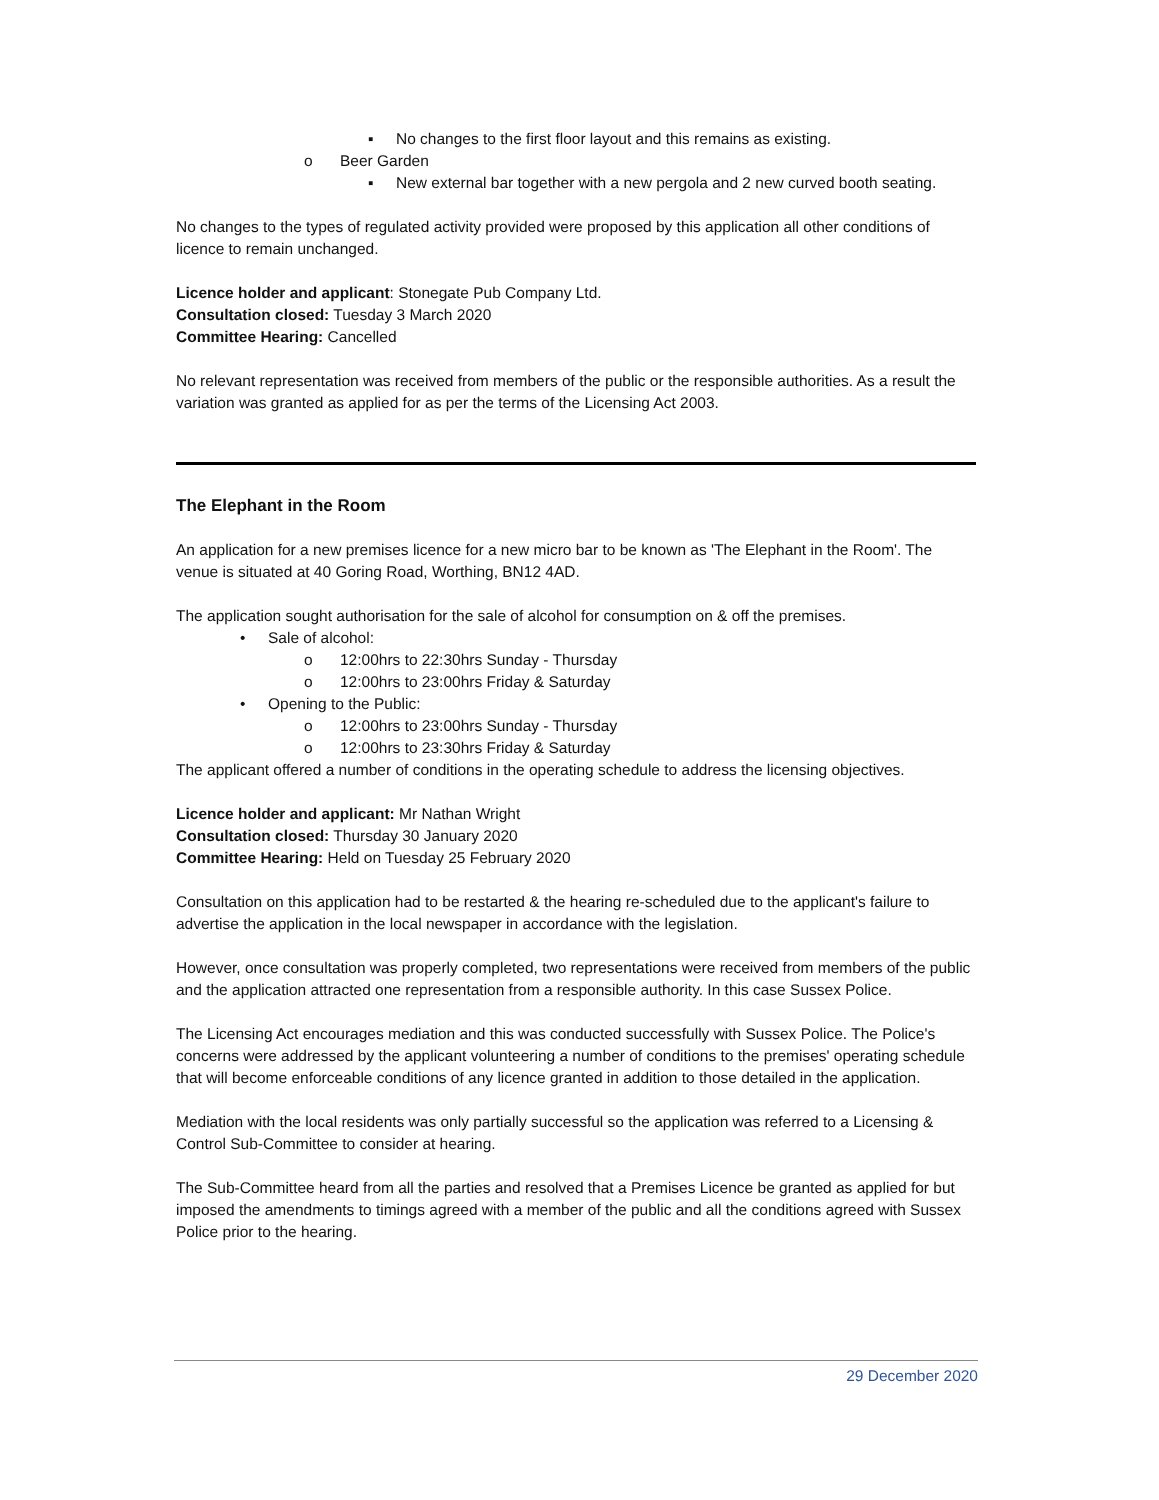▪ No changes to the first floor layout and this remains as existing.
o Beer Garden
▪ New external bar together with a new pergola and 2 new curved booth seating.
No changes to the types of regulated activity provided were proposed by this application all other conditions of licence to remain unchanged.
Licence holder and applicant: Stonegate Pub Company Ltd.
Consultation closed: Tuesday 3 March 2020
Committee Hearing: Cancelled
No relevant representation was received from members of the public or the responsible authorities. As a result the variation was granted as applied for as per the terms of the Licensing Act 2003.
The Elephant in the Room
An application for a new premises licence for a new micro bar to be known as 'The Elephant in the Room'. The venue is situated at 40 Goring Road, Worthing, BN12 4AD.
The application sought authorisation for the sale of alcohol for consumption on & off the premises.
• Sale of alcohol:
o 12:00hrs to 22:30hrs Sunday - Thursday
o 12:00hrs to 23:00hrs Friday & Saturday
• Opening to the Public:
o 12:00hrs to 23:00hrs Sunday - Thursday
o 12:00hrs to 23:30hrs Friday & Saturday
The applicant offered a number of conditions in the operating schedule to address the licensing objectives.
Licence holder and applicant: Mr Nathan Wright
Consultation closed: Thursday 30 January 2020
Committee Hearing: Held on Tuesday 25 February 2020
Consultation on this application had to be restarted & the hearing re-scheduled due to the applicant's failure to advertise the application in the local newspaper in accordance with the legislation.
However, once consultation was properly completed, two representations were received from members of the public and the application attracted one representation from a responsible authority. In this case Sussex Police.
The Licensing Act encourages mediation and this was conducted successfully with Sussex Police. The Police's concerns were addressed by the applicant volunteering a number of conditions to the premises' operating schedule that will become enforceable conditions of any licence granted in addition to those detailed in the application.
Mediation with the local residents was only partially successful so the application was referred to a Licensing & Control Sub-Committee to consider at hearing.
The Sub-Committee heard from all the parties and resolved that a Premises Licence be granted as applied for but imposed the amendments to timings agreed with a member of the public and all the conditions agreed with Sussex Police prior to the hearing.
29 December 2020